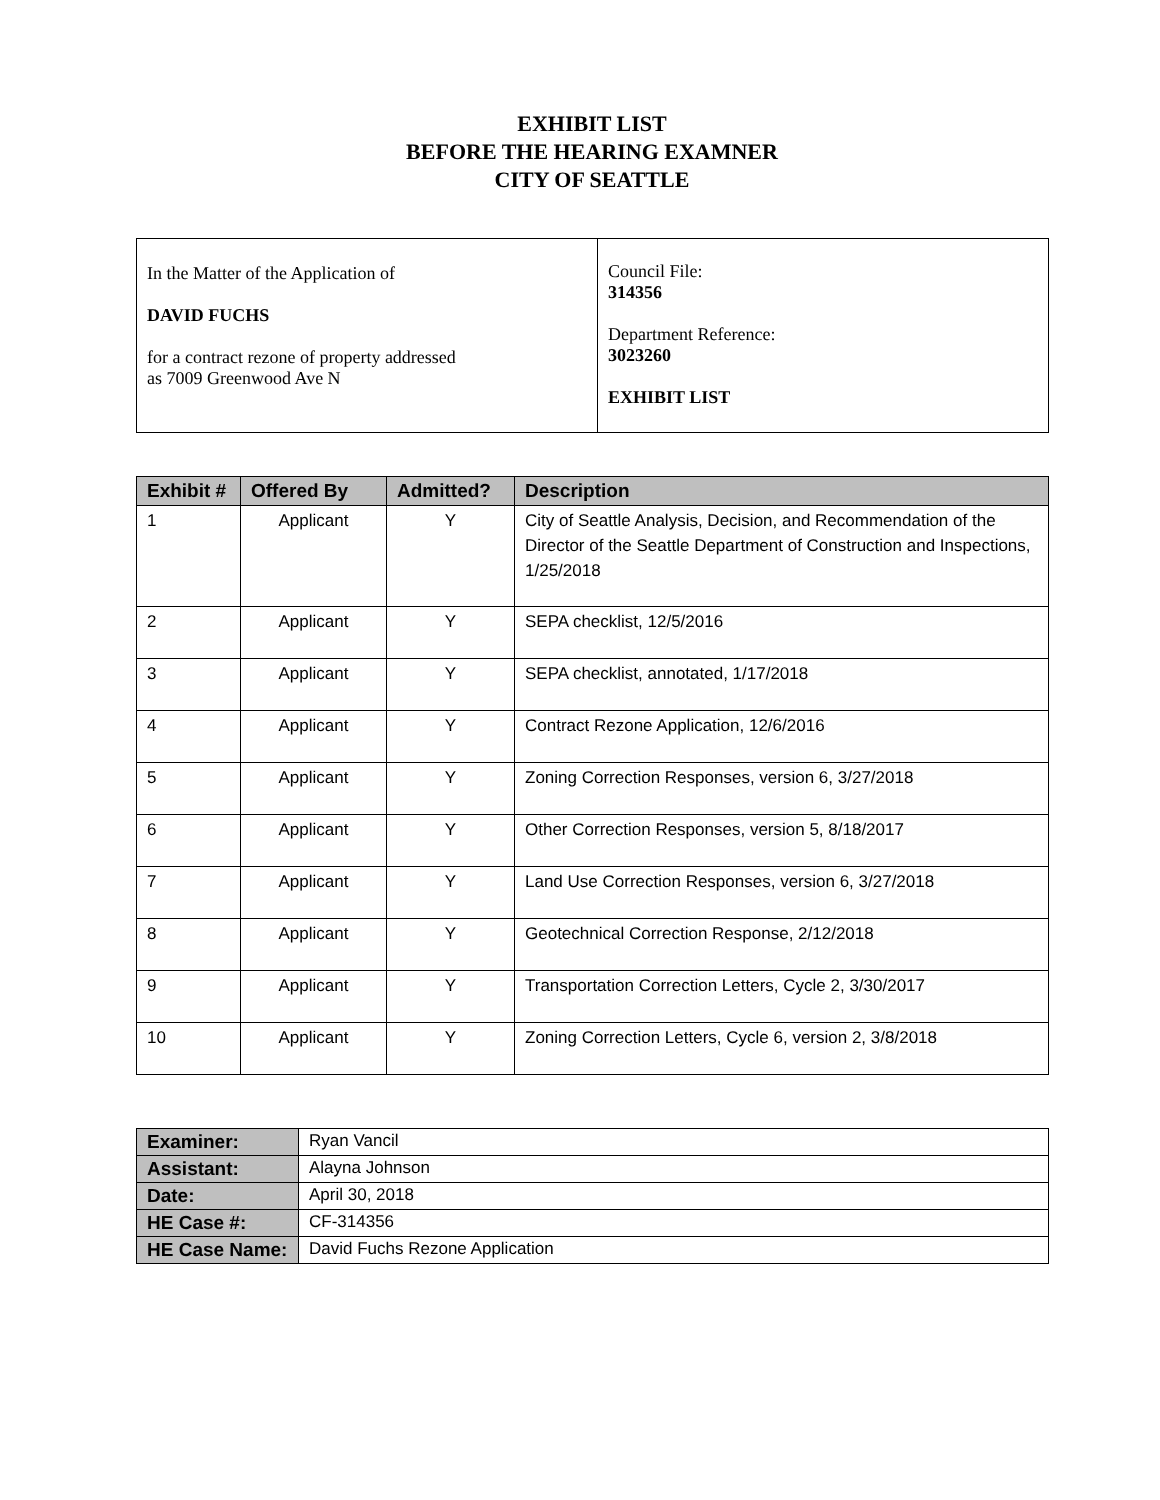EXHIBIT LIST
BEFORE THE HEARING EXAMNER
CITY OF SEATTLE
| In the Matter of the Application of DAVID FUCHS for a contract rezone of property addressed as 7009 Greenwood Ave N | Council File: 314356 Department Reference: 3023260 EXHIBIT LIST |
| Exhibit # | Offered By | Admitted? | Description |
| --- | --- | --- | --- |
| 1 | Applicant | Y | City of Seattle Analysis, Decision, and Recommendation of the Director of the Seattle Department of Construction and Inspections, 1/25/2018 |
| 2 | Applicant | Y | SEPA checklist, 12/5/2016 |
| 3 | Applicant | Y | SEPA checklist, annotated, 1/17/2018 |
| 4 | Applicant | Y | Contract Rezone Application, 12/6/2016 |
| 5 | Applicant | Y | Zoning Correction Responses, version 6, 3/27/2018 |
| 6 | Applicant | Y | Other Correction Responses, version 5, 8/18/2017 |
| 7 | Applicant | Y | Land Use Correction Responses, version 6, 3/27/2018 |
| 8 | Applicant | Y | Geotechnical Correction Response, 2/12/2018 |
| 9 | Applicant | Y | Transportation Correction Letters, Cycle 2, 3/30/2017 |
| 10 | Applicant | Y | Zoning Correction Letters, Cycle 6, version 2, 3/8/2018 |
| Examiner: | Ryan Vancil |
| Assistant: | Alayna Johnson |
| Date: | April 30, 2018 |
| HE Case #: | CF-314356 |
| HE Case Name: | David Fuchs Rezone Application |